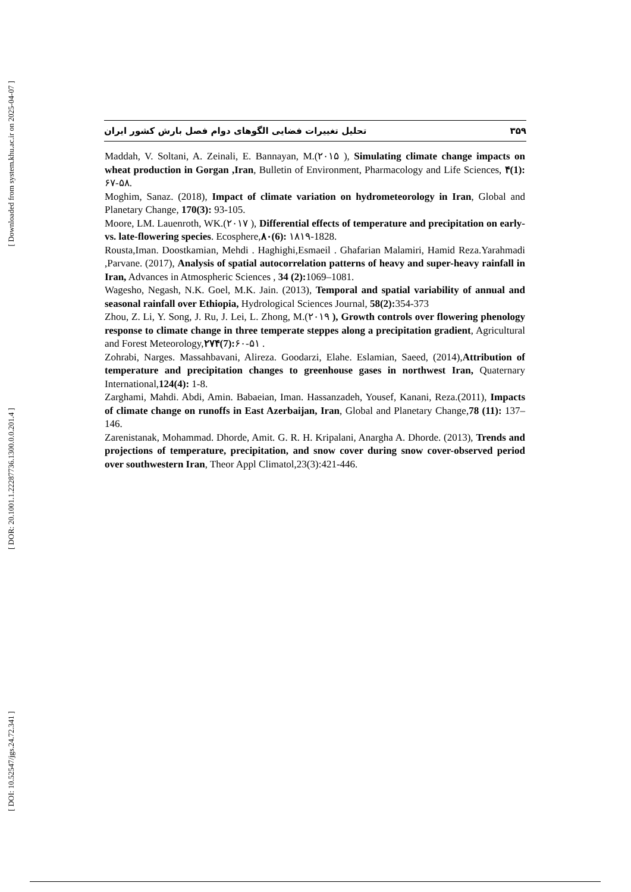[ Downloaded from system.khu.ac.ir on 2025-04-07 ]
[ DOR: 20.1001.1.22287736.1300.0.0.201.4 ]
[ DOI: 10.52547/jgs.24.72.341 ]
تحلیل تغییرات فضایی الگوهای دوام فصل بارش کشور ایران ۳۵۹
Maddah, V. Soltani, A. Zeinali, E. Bannayan, M.(۲۰۱۵ ), Simulating climate change impacts on wheat production in Gorgan ,Iran, Bulletin of Environment, Pharmacology and Life Sciences, ۴(1): ۶۷-۵۸.
Moghim, Sanaz. (2018), Impact of climate variation on hydrometeorology in Iran, Global and Planetary Change, 170(3): 93-105.
Moore, LM. Lauenroth, WK.(۲۰۱۷ ), Differential effects of temperature and precipitation on early-vs. late-flowering species. Ecosphere,۸۰(6): ۱۸۱۹-1828.
Rousta,Iman. Doostkamian, Mehdi . Haghighi,Esmaeil . Ghafarian Malamiri, Hamid Reza.Yarahmadi ,Parvane. (2017), Analysis of spatial autocorrelation patterns of heavy and super-heavy rainfall in Iran, Advances in Atmospheric Sciences , 34 (2): 1069–1081.
Wagesho, Negash, N.K. Goel, M.K. Jain. (2013), Temporal and spatial variability of annual and seasonal rainfall over Ethiopia, Hydrological Sciences Journal, 58(2): 354-373
Zhou, Z. Li, Y. Song, J. Ru, J. Lei, L. Zhong, M.(۲۰۱۹ ), Growth controls over flowering phenology response to climate change in three temperate steppes along a precipitation gradient, Agricultural and Forest Meteorology,۲۷۴(7): ۶۰-۵۱ .
Zohrabi, Narges. Massahbavani, Alireza. Goodarzi, Elahe. Eslamian, Saeed, (2014),Attribution of temperature and precipitation changes to greenhouse gases in northwest Iran, Quaternary International,124(4): 1-8.
Zarghami, Mahdi. Abdi, Amin. Babaeian, Iman. Hassanzadeh, Yousef, Kanani, Reza.(2011), Impacts of climate change on runoffs in East Azerbaijan, Iran, Global and Planetary Change,78 (11): 137–146.
Zarenistanak, Mohammad. Dhorde, Amit. G. R. H. Kripalani, Anargha A. Dhorde. (2013), Trends and projections of temperature, precipitation, and snow cover during snow cover-observed period over southwestern Iran, Theor Appl Climatol,23(3):421-446.